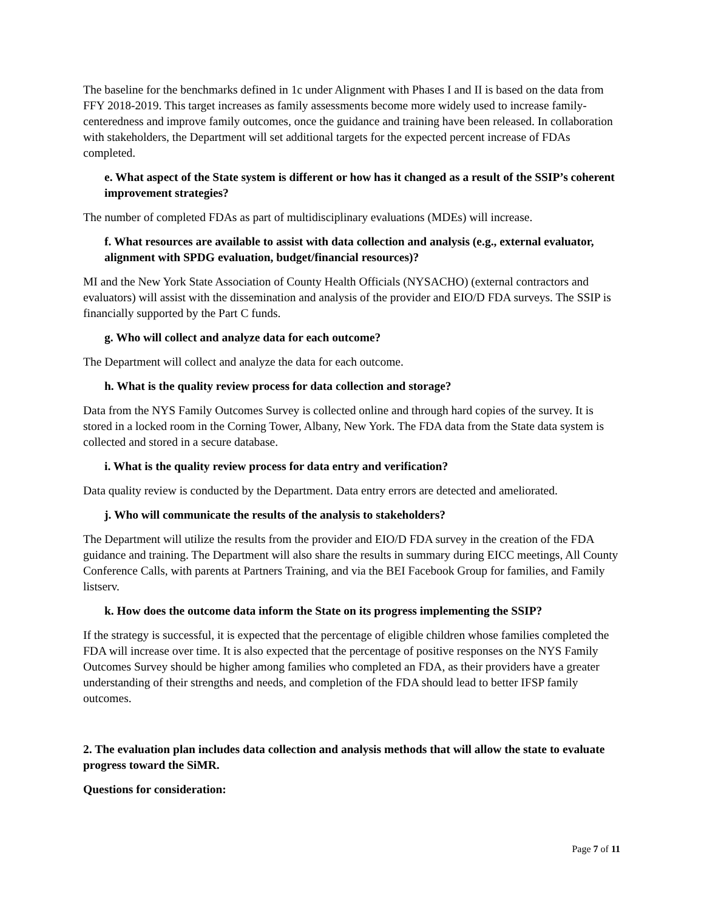The baseline for the benchmarks defined in 1c under Alignment with Phases I and II is based on the data from FFY 2018-2019. This target increases as family assessments become more widely used to increase family-centeredness and improve family outcomes, once the guidance and training have been released. In collaboration with stakeholders, the Department will set additional targets for the expected percent increase of FDAs completed.
e. What aspect of the State system is different or how has it changed as a result of the SSIP’s coherent improvement strategies?
The number of completed FDAs as part of multidisciplinary evaluations (MDEs) will increase.
f. What resources are available to assist with data collection and analysis (e.g., external evaluator, alignment with SPDG evaluation, budget/financial resources)?
MI and the New York State Association of County Health Officials (NYSACHO) (external contractors and evaluators) will assist with the dissemination and analysis of the provider and EIO/D FDA surveys. The SSIP is financially supported by the Part C funds.
g. Who will collect and analyze data for each outcome?
The Department will collect and analyze the data for each outcome.
h. What is the quality review process for data collection and storage?
Data from the NYS Family Outcomes Survey is collected online and through hard copies of the survey. It is stored in a locked room in the Corning Tower, Albany, New York. The FDA data from the State data system is collected and stored in a secure database.
i. What is the quality review process for data entry and verification?
Data quality review is conducted by the Department. Data entry errors are detected and ameliorated.
j. Who will communicate the results of the analysis to stakeholders?
The Department will utilize the results from the provider and EIO/D FDA survey in the creation of the FDA guidance and training. The Department will also share the results in summary during EICC meetings, All County Conference Calls, with parents at Partners Training, and via the BEI Facebook Group for families, and Family listserv.
k. How does the outcome data inform the State on its progress implementing the SSIP?
If the strategy is successful, it is expected that the percentage of eligible children whose families completed the FDA will increase over time. It is also expected that the percentage of positive responses on the NYS Family Outcomes Survey should be higher among families who completed an FDA, as their providers have a greater understanding of their strengths and needs, and completion of the FDA should lead to better IFSP family outcomes.
2. The evaluation plan includes data collection and analysis methods that will allow the state to evaluate progress toward the SiMR.
Questions for consideration:
Page 7 of 11